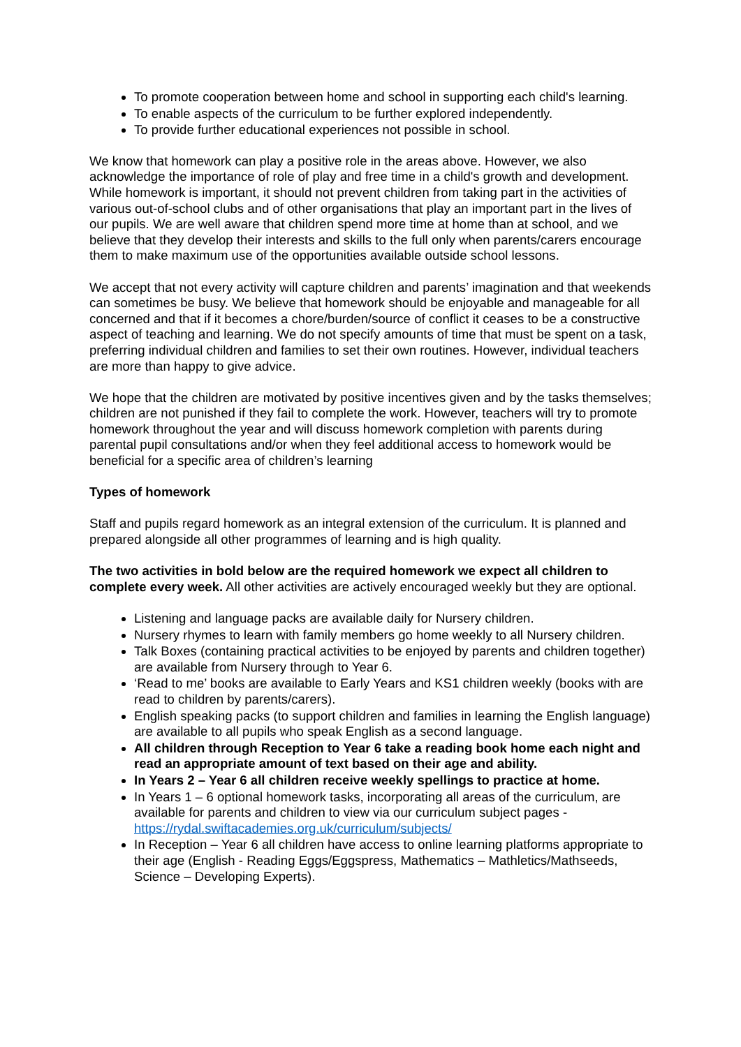To promote cooperation between home and school in supporting each child's learning.
To enable aspects of the curriculum to be further explored independently.
To provide further educational experiences not possible in school.
We know that homework can play a positive role in the areas above. However, we also acknowledge the importance of role of play and free time in a child's growth and development. While homework is important, it should not prevent children from taking part in the activities of various out-of-school clubs and of other organisations that play an important part in the lives of our pupils. We are well aware that children spend more time at home than at school, and we believe that they develop their interests and skills to the full only when parents/carers encourage them to make maximum use of the opportunities available outside school lessons.
We accept that not every activity will capture children and parents’ imagination and that weekends can sometimes be busy. We believe that homework should be enjoyable and manageable for all concerned and that if it becomes a chore/burden/source of conflict it ceases to be a constructive aspect of teaching and learning. We do not specify amounts of time that must be spent on a task, preferring individual children and families to set their own routines. However, individual teachers are more than happy to give advice.
We hope that the children are motivated by positive incentives given and by the tasks themselves; children are not punished if they fail to complete the work. However, teachers will try to promote homework throughout the year and will discuss homework completion with parents during parental pupil consultations and/or when they feel additional access to homework would be beneficial for a specific area of children’s learning
Types of homework
Staff and pupils regard homework as an integral extension of the curriculum. It is planned and prepared alongside all other programmes of learning and is high quality.
The two activities in bold below are the required homework we expect all children to complete every week. All other activities are actively encouraged weekly but they are optional.
Listening and language packs are available daily for Nursery children.
Nursery rhymes to learn with family members go home weekly to all Nursery children.
Talk Boxes (containing practical activities to be enjoyed by parents and children together) are available from Nursery through to Year 6.
‘Read to me’ books are available to Early Years and KS1 children weekly (books with are read to children by parents/carers).
English speaking packs (to support children and families in learning the English language) are available to all pupils who speak English as a second language.
All children through Reception to Year 6 take a reading book home each night and read an appropriate amount of text based on their age and ability.
In Years 2 – Year 6 all children receive weekly spellings to practice at home.
In Years 1 – 6 optional homework tasks, incorporating all areas of the curriculum, are available for parents and children to view via our curriculum subject pages - https://rydal.swiftacademies.org.uk/curriculum/subjects/
In Reception – Year 6 all children have access to online learning platforms appropriate to their age (English - Reading Eggs/Eggspress, Mathematics – Mathletics/Mathseeds, Science – Developing Experts).